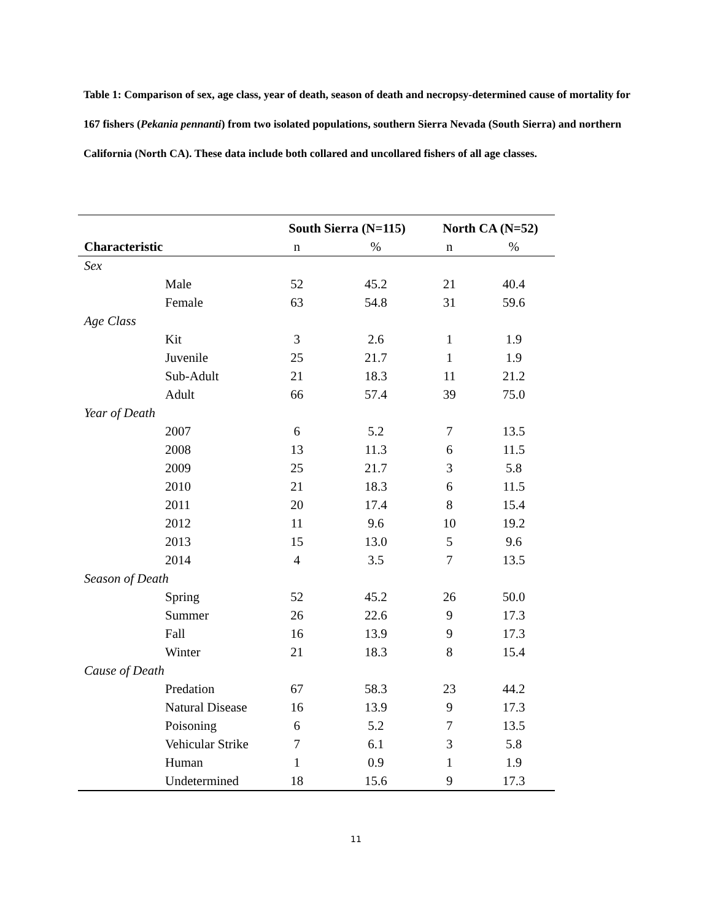Table 1: Comparison of sex, age class, year of death, season of death and necropsy-determined cause of mortality for 167 fishers (Pekania pennanti) from two isolated populations, southern Sierra Nevada (South Sierra) and northern California (North CA). These data include both collared and uncollared fishers of all age classes.
| | South Sierra (N=115) | | North CA (N=52) | |
| --- | --- | --- | --- | --- |
| Characteristic | n | % | n | % |
| Sex | | | | |
| Male | 52 | 45.2 | 21 | 40.4 |
| Female | 63 | 54.8 | 31 | 59.6 |
| Age Class | | | | |
| Kit | 3 | 2.6 | 1 | 1.9 |
| Juvenile | 25 | 21.7 | 1 | 1.9 |
| Sub-Adult | 21 | 18.3 | 11 | 21.2 |
| Adult | 66 | 57.4 | 39 | 75.0 |
| Year of Death | | | | |
| 2007 | 6 | 5.2 | 7 | 13.5 |
| 2008 | 13 | 11.3 | 6 | 11.5 |
| 2009 | 25 | 21.7 | 3 | 5.8 |
| 2010 | 21 | 18.3 | 6 | 11.5 |
| 2011 | 20 | 17.4 | 8 | 15.4 |
| 2012 | 11 | 9.6 | 10 | 19.2 |
| 2013 | 15 | 13.0 | 5 | 9.6 |
| 2014 | 4 | 3.5 | 7 | 13.5 |
| Season of Death | | | | |
| Spring | 52 | 45.2 | 26 | 50.0 |
| Summer | 26 | 22.6 | 9 | 17.3 |
| Fall | 16 | 13.9 | 9 | 17.3 |
| Winter | 21 | 18.3 | 8 | 15.4 |
| Cause of Death | | | | |
| Predation | 67 | 58.3 | 23 | 44.2 |
| Natural Disease | 16 | 13.9 | 9 | 17.3 |
| Poisoning | 6 | 5.2 | 7 | 13.5 |
| Vehicular Strike | 7 | 6.1 | 3 | 5.8 |
| Human | 1 | 0.9 | 1 | 1.9 |
| Undetermined | 18 | 15.6 | 9 | 17.3 |
11